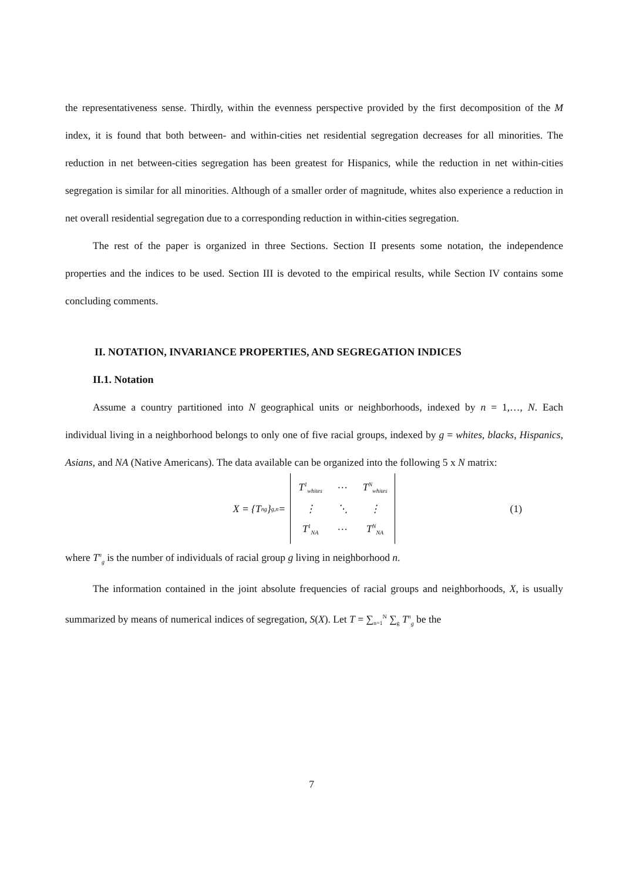the representativeness sense. Thirdly, within the evenness perspective provided by the first decomposition of the M index, it is found that both between- and within-cities net residential segregation decreases for all minorities. The reduction in net between-cities segregation has been greatest for Hispanics, while the reduction in net within-cities segregation is similar for all minorities. Although of a smaller order of magnitude, whites also experience a reduction in net overall residential segregation due to a corresponding reduction in within-cities segregation.
The rest of the paper is organized in three Sections. Section II presents some notation, the independence properties and the indices to be used. Section III is devoted to the empirical results, while Section IV contains some concluding comments.
II. NOTATION, INVARIANCE PROPERTIES, AND SEGREGATION INDICES
II.1. Notation
Assume a country partitioned into N geographical units or neighborhoods, indexed by n = 1,…, N. Each individual living in a neighborhood belongs to only one of five racial groups, indexed by g = whites, blacks, Hispanics, Asians, and NA (Native Americans). The data available can be organized into the following 5 x N matrix:
X = {T<sup>n</sup><sub>g</sub>}<sub>g,n</sub> = T<sup>1</sup><sub>whites</sub> … T<sup>N</sup><sub>whites</sub> ⋮ ⋱ ⋮ T<sup>1</sup><sub>NA</sub> … T<sup>N</sup><sub>NA</sub> (1)
where T<sup>n</sup><sub>g</sub> is the number of individuals of racial group g living in neighborhood n.
The information contained in the joint absolute frequencies of racial groups and neighborhoods, X, is usually summarized by means of numerical indices of segregation, S(X). Let T = ∑<sub>n=1</sub><sup>N</sup> ∑<sub>g</sub> T<sup>n</sup><sub>g</sub> be the
7